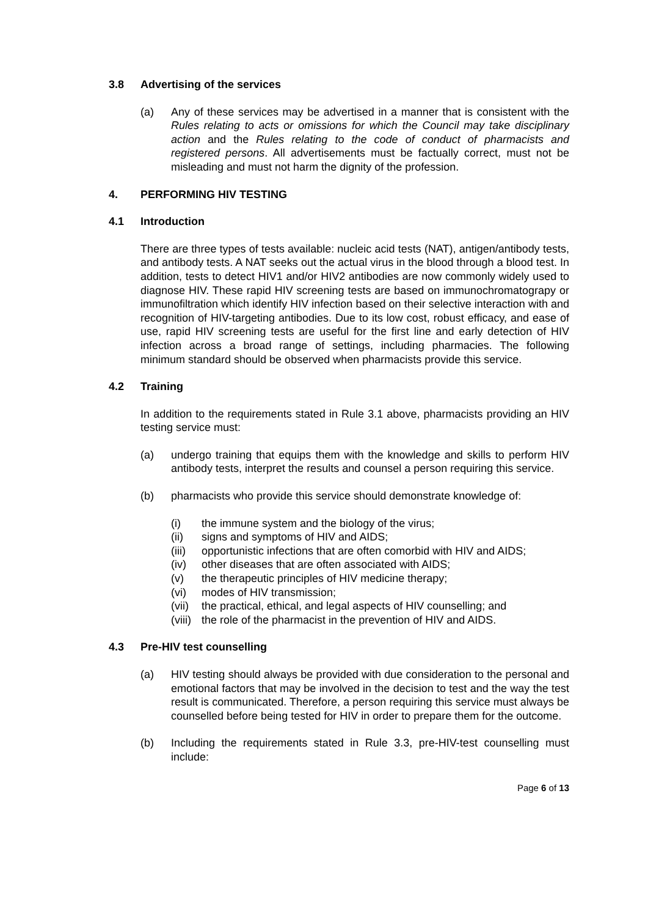3.8 Advertising of the services
(a) Any of these services may be advertised in a manner that is consistent with the Rules relating to acts or omissions for which the Council may take disciplinary action and the Rules relating to the code of conduct of pharmacists and registered persons. All advertisements must be factually correct, must not be misleading and must not harm the dignity of the profession.
4. PERFORMING HIV TESTING
4.1 Introduction
There are three types of tests available: nucleic acid tests (NAT), antigen/antibody tests, and antibody tests. A NAT seeks out the actual virus in the blood through a blood test. In addition, tests to detect HIV1 and/or HIV2 antibodies are now commonly widely used to diagnose HIV. These rapid HIV screening tests are based on immunochromatograpy or immunofiltration which identify HIV infection based on their selective interaction with and recognition of HIV-targeting antibodies. Due to its low cost, robust efficacy, and ease of use, rapid HIV screening tests are useful for the first line and early detection of HIV infection across a broad range of settings, including pharmacies. The following minimum standard should be observed when pharmacists provide this service.
4.2 Training
In addition to the requirements stated in Rule 3.1 above, pharmacists providing an HIV testing service must:
(a) undergo training that equips them with the knowledge and skills to perform HIV antibody tests, interpret the results and counsel a person requiring this service.
(b) pharmacists who provide this service should demonstrate knowledge of:
(i) the immune system and the biology of the virus;
(ii) signs and symptoms of HIV and AIDS;
(iii)
opportunistic infections that are often comorbid with HIV and AIDS;
(iv) other diseases that are often associated with AIDS;
(v) the therapeutic principles of HIV medicine therapy;
(vi) modes of HIV transmission;
(vii)
the practical, ethical, and legal aspects of HIV counselling; and
(viii)
the role of the pharmacist in the prevention of HIV and AIDS.
4.3 Pre-HIV test counselling
(a) HIV testing should always be provided with due consideration to the personal and emotional factors that may be involved in the decision to test and the way the test result is communicated. Therefore, a person requiring this service must always be counselled before being tested for HIV in order to prepare them for the outcome.
(b) Including the requirements stated in Rule 3.3, pre-HIV-test counselling must include:
Page 6 of 13